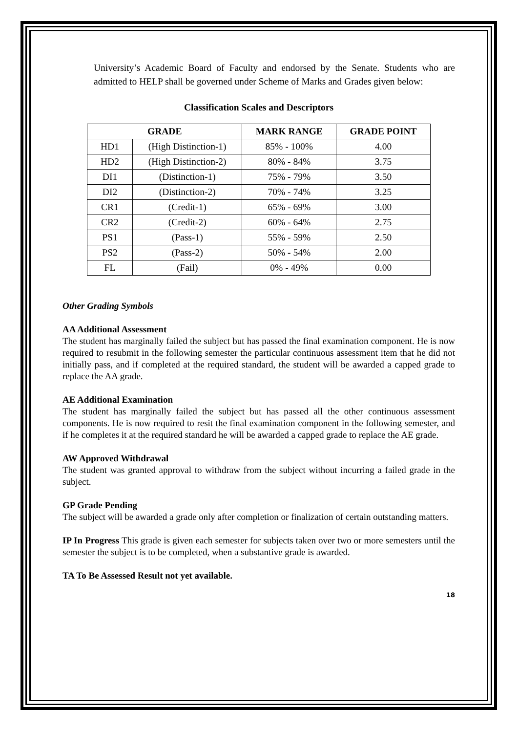University’s Academic Board of Faculty and endorsed by the Senate. Students who are admitted to HELP shall be governed under Scheme of Marks and Grades given below:
Classification Scales and Descriptors
| GRADE | | MARK RANGE | GRADE POINT |
| --- | --- | --- | --- |
| HD1 | (High Distinction-1) | 85% - 100% | 4.00 |
| HD2 | (High Distinction-2) | 80% - 84% | 3.75 |
| DI1 | (Distinction-1) | 75% - 79% | 3.50 |
| DI2 | (Distinction-2) | 70% - 74% | 3.25 |
| CR1 | (Credit-1) | 65% - 69% | 3.00 |
| CR2 | (Credit-2) | 60% - 64% | 2.75 |
| PS1 | (Pass-1) | 55% - 59% | 2.50 |
| PS2 | (Pass-2) | 50% - 54% | 2.00 |
| FL | (Fail) | 0% - 49% | 0.00 |
Other Grading Symbols
AA Additional Assessment
The student has marginally failed the subject but has passed the final examination component. He is now required to resubmit in the following semester the particular continuous assessment item that he did not initially pass, and if completed at the required standard, the student will be awarded a capped grade to replace the AA grade.
AE Additional Examination
The student has marginally failed the subject but has passed all the other continuous assessment components. He is now required to resit the final examination component in the following semester, and if he completes it at the required standard he will be awarded a capped grade to replace the AE grade.
AW Approved Withdrawal
The student was granted approval to withdraw from the subject without incurring a failed grade in the subject.
GP Grade Pending
The subject will be awarded a grade only after completion or finalization of certain outstanding matters.
IP In Progress This grade is given each semester for subjects taken over two or more semesters until the semester the subject is to be completed, when a substantive grade is awarded.
TA To Be Assessed Result not yet available.
18